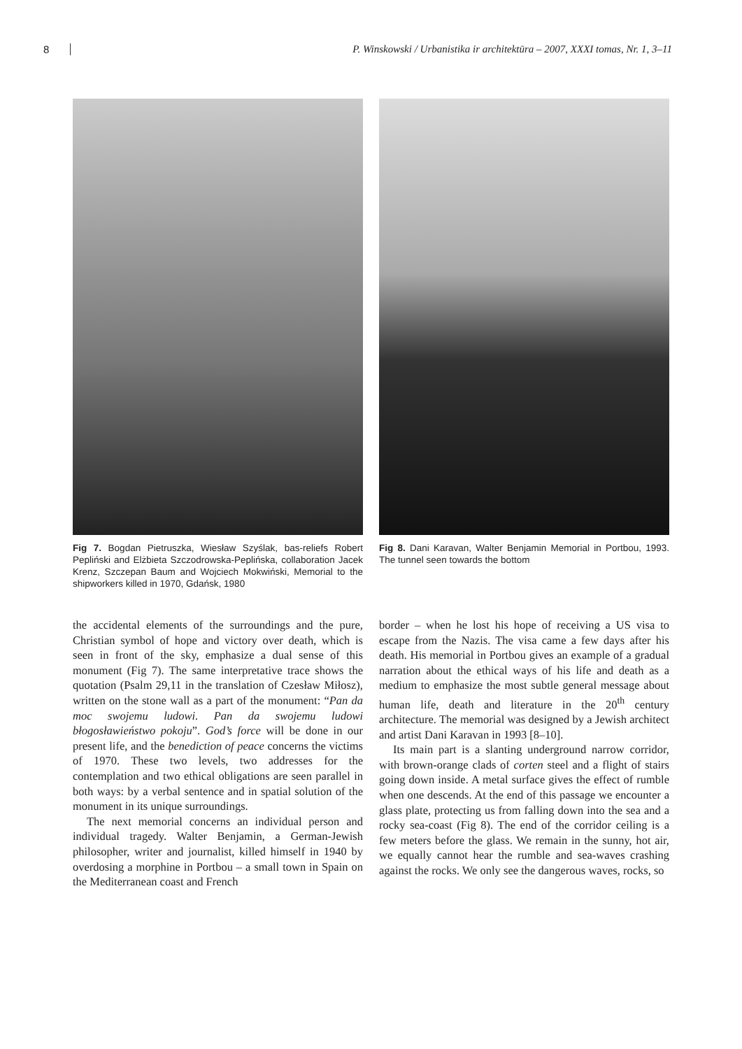8 P. Winskowski / Urbanistika ir architektūra – 2007, XXXI tomas, Nr. 1, 3–11
Fig 7. Bogdan Pietruszka, Wiesław Szyślak, bas-reliefs Robert Pepliński and Elżbieta Szczodrowska-Peplińska, collaboration Jacek Krenz, Szczepan Baum and Wojciech Mokwiński, Memorial to the shipworkers killed in 1970, Gdańsk, 1980
the accidental elements of the surroundings and the pure, Christian symbol of hope and victory over death, which is seen in front of the sky, emphasize a dual sense of this monument (Fig 7). The same interpretative trace shows the quotation (Psalm 29,11 in the translation of Czesław Miłosz), written on the stone wall as a part of the monument: “Pan da moc swojemu ludowi. Pan da swojemu ludowi błogosławieństwo pokoju”. God’s force will be done in our present life, and the benediction of peace concerns the victims of 1970. These two levels, two addresses for the contemplation and two ethical obligations are seen parallel in both ways: by a verbal sentence and in spatial solution of the monument in its unique surroundings.
The next memorial concerns an individual person and individual tragedy. Walter Benjamin, a German-Jewish philosopher, writer and journalist, killed himself in 1940 by overdosing a morphine in Portbou – a small town in Spain on the Mediterranean coast and French
Fig 8. Dani Karavan, Walter Benjamin Memorial in Portbou, 1993. The tunnel seen towards the bottom
border – when he lost his hope of receiving a US visa to escape from the Nazis. The visa came a few days after his death. His memorial in Portbou gives an example of a gradual narration about the ethical ways of his life and death as a medium to emphasize the most subtle general message about human life, death and literature in the 20<sup>th</sup> century architecture. The memorial was designed by a Jewish architect and artist Dani Karavan in 1993 [8–10].
Its main part is a slanting underground narrow corridor, with brown-orange clads of corten steel and a flight of stairs going down inside. A metal surface gives the effect of rumble when one descends. At the end of this passage we encounter a glass plate, protecting us from falling down into the sea and a rocky sea-coast (Fig 8). The end of the corridor ceiling is a few meters before the glass. We remain in the sunny, hot air, we equally cannot hear the rumble and sea-waves crashing against the rocks. We only see the dangerous waves, rocks, so